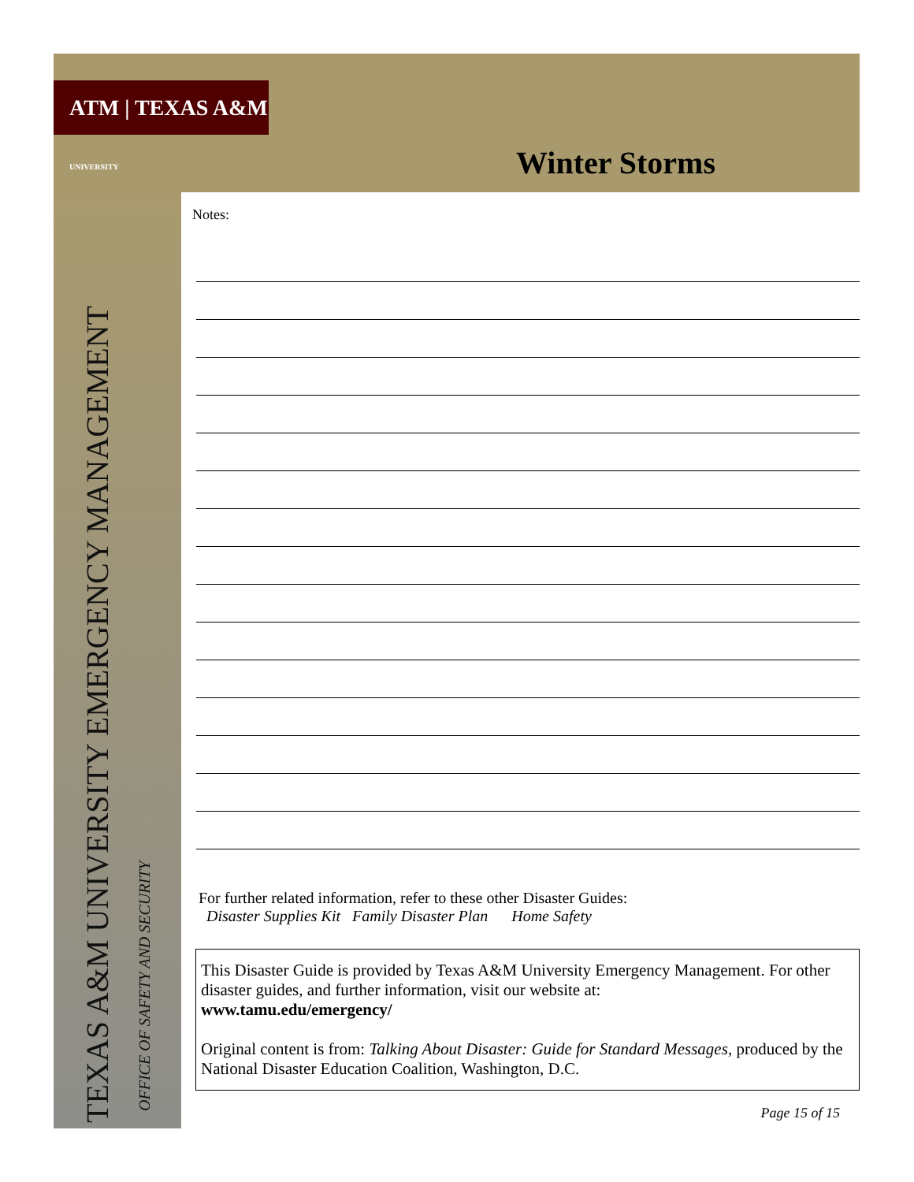ATM | TEXAS A&M UNIVERSITY
Winter Storms
TEXAS A&M UNIVERSITY EMERGENCY MANAGEMENT
OFFICE OF SAFETY AND SECURITY
Notes:
For further related information, refer to these other Disaster Guides:
Disaster Supplies Kit Family Disaster Plan Home Safety
This Disaster Guide is provided by Texas A&M University Emergency Management. For other disaster guides, and further information, visit our website at:
www.tamu.edu/emergency/
Original content is from: Talking About Disaster: Guide for Standard Messages, produced by the National Disaster Education Coalition, Washington, D.C.
Page 15 of 15